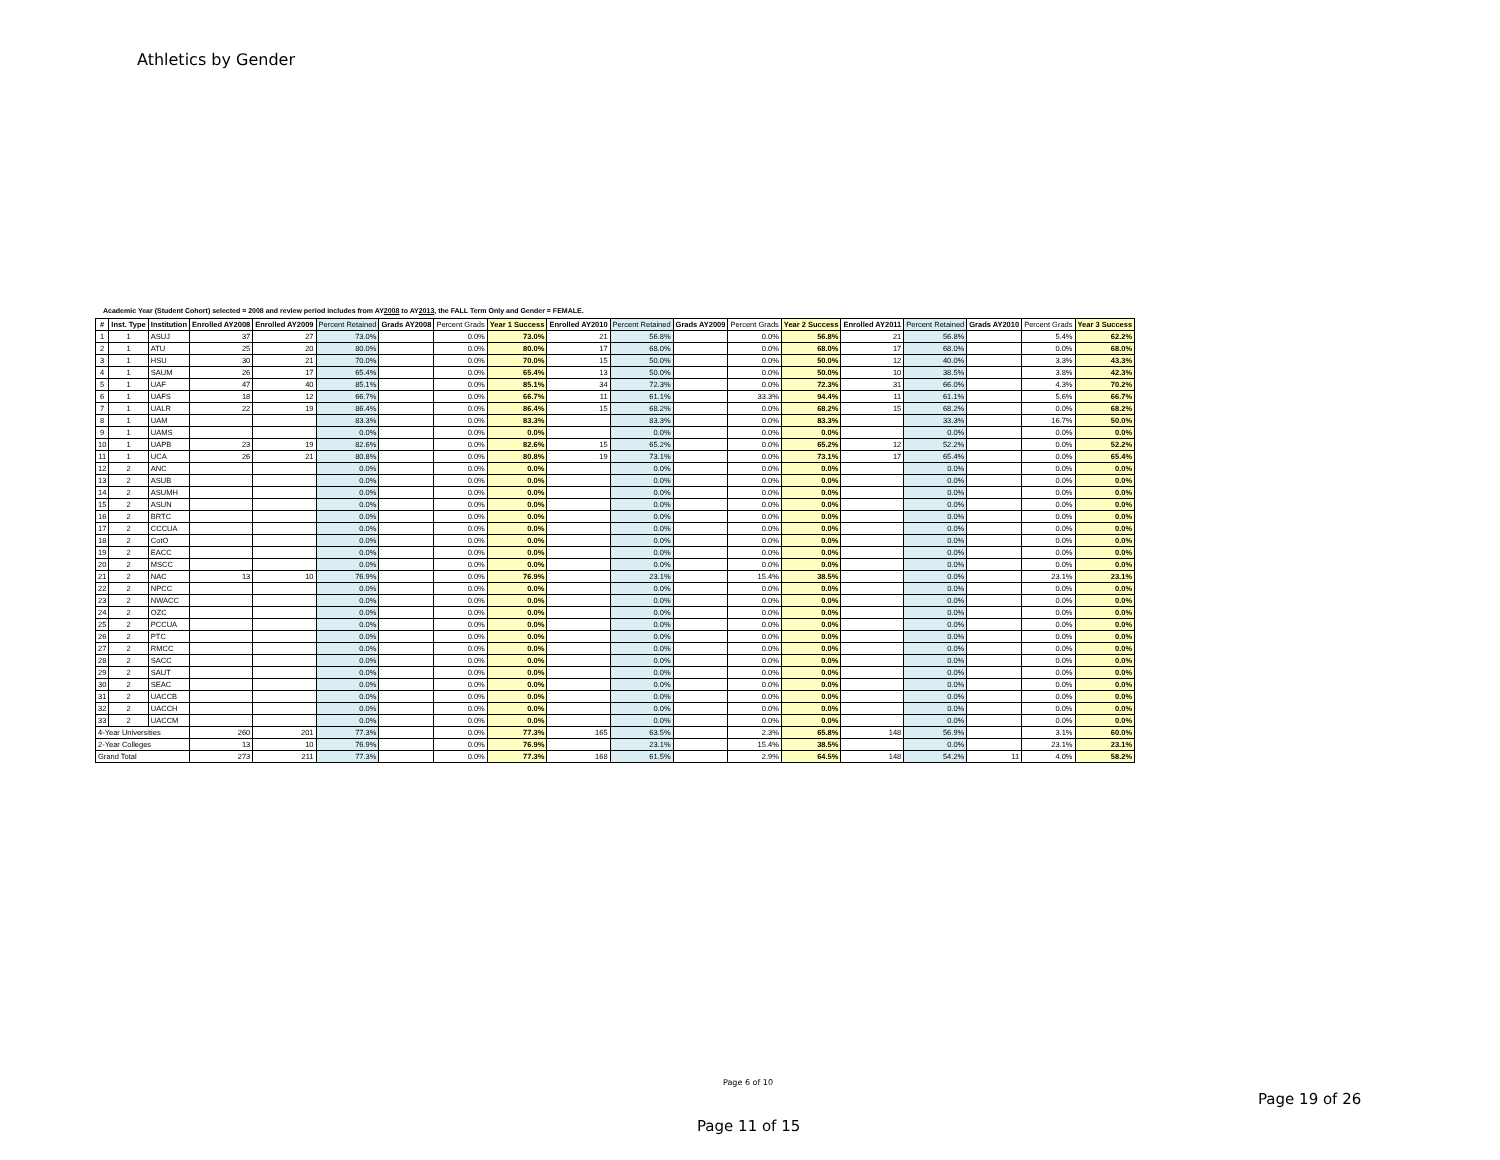Athletics by Gender
Academic Year (Student Cohort) selected = 2008 and review period includes from AY2008 to AY2013, the FALL Term Only and Gender = FEMALE.
| # | Inst. Type | Institution | Enrolled AY2008 | Enrolled AY2009 | Percent Retained | Grads AY2008 | Percent Grads | Year 1 Success | Enrolled AY2010 | Percent Retained | Grads AY2009 | Percent Grads | Year 2 Success | Enrolled AY2011 | Percent Retained | Grads AY2010 | Percent Grads | Year 3 Success |
| --- | --- | --- | --- | --- | --- | --- | --- | --- | --- | --- | --- | --- | --- | --- | --- | --- | --- | --- |
| 1 | 1 | ASUJ | 37 | 27 | 73.0% | | 0.0% | 73.0% | 21 | 56.8% | | 0.0% | 56.8% | 21 | 56.8% | | 5.4% | 62.2% |
| 2 | 1 | ATU | 25 | 20 | 80.0% | | 0.0% | 80.0% | 17 | 68.0% | | 0.0% | 68.0% | 17 | 68.0% | | 0.0% | 68.0% |
| 3 | 1 | HSU | 30 | 21 | 70.0% | | 0.0% | 70.0% | 15 | 50.0% | | 0.0% | 50.0% | 12 | 40.0% | | 3.3% | 43.3% |
| 4 | 1 | SAUM | 26 | 17 | 65.4% | | 0.0% | 65.4% | 13 | 50.0% | | 0.0% | 50.0% | 10 | 38.5% | | 3.8% | 42.3% |
| 5 | 1 | UAF | 47 | 40 | 85.1% | | 0.0% | 85.1% | 34 | 72.3% | | 0.0% | 72.3% | 31 | 66.0% | | 4.3% | 70.2% |
| 6 | 1 | UAFS | 18 | 12 | 66.7% | | 0.0% | 66.7% | 11 | 61.1% | | 33.3% | 94.4% | 11 | 61.1% | | 5.6% | 66.7% |
| 7 | 1 | UALR | 22 | 19 | 86.4% | | 0.0% | 86.4% | 15 | 68.2% | | 0.0% | 68.2% | 15 | 68.2% | | 0.0% | 68.2% |
| 8 | 1 | UAM | | | 83.3% | | 0.0% | 83.3% | | 83.3% | | 0.0% | 83.3% | | 33.3% | | 16.7% | 50.0% |
| 9 | 1 | UAMS | | | 0.0% | | 0.0% | 0.0% | | 0.0% | | 0.0% | 0.0% | | 0.0% | | 0.0% | 0.0% |
| 10 | 1 | UAPB | 23 | 19 | 82.6% | | 0.0% | 82.6% | 15 | 65.2% | | 0.0% | 65.2% | 12 | 52.2% | | 0.0% | 52.2% |
| 11 | 1 | UCA | 26 | 21 | 80.8% | | 0.0% | 80.8% | 19 | 73.1% | | 0.0% | 73.1% | 17 | 65.4% | | 0.0% | 65.4% |
| 12 | 2 | ANC | | | 0.0% | | 0.0% | 0.0% | | 0.0% | | 0.0% | 0.0% | | 0.0% | | 0.0% | 0.0% |
| 13 | 2 | ASUB | | | 0.0% | | 0.0% | 0.0% | | 0.0% | | 0.0% | 0.0% | | 0.0% | | 0.0% | 0.0% |
| 14 | 2 | ASUMH | | | 0.0% | | 0.0% | 0.0% | | 0.0% | | 0.0% | 0.0% | | 0.0% | | 0.0% | 0.0% |
| 15 | 2 | ASUN | | | 0.0% | | 0.0% | 0.0% | | 0.0% | | 0.0% | 0.0% | | 0.0% | | 0.0% | 0.0% |
| 16 | 2 | BRTC | | | 0.0% | | 0.0% | 0.0% | | 0.0% | | 0.0% | 0.0% | | 0.0% | | 0.0% | 0.0% |
| 17 | 2 | CCCUA | | | 0.0% | | 0.0% | 0.0% | | 0.0% | | 0.0% | 0.0% | | 0.0% | | 0.0% | 0.0% |
| 18 | 2 | CotO | | | 0.0% | | 0.0% | 0.0% | | 0.0% | | 0.0% | 0.0% | | 0.0% | | 0.0% | 0.0% |
| 19 | 2 | EACC | | | 0.0% | | 0.0% | 0.0% | | 0.0% | | 0.0% | 0.0% | | 0.0% | | 0.0% | 0.0% |
| 20 | 2 | MSCC | | | 0.0% | | 0.0% | 0.0% | | 0.0% | | 0.0% | 0.0% | | 0.0% | | 0.0% | 0.0% |
| 21 | 2 | NAC | 13 | 10 | 76.9% | | 0.0% | 76.9% | | 23.1% | | 15.4% | 38.5% | | 0.0% | | 23.1% | 23.1% |
| 22 | 2 | NPCC | | | 0.0% | | 0.0% | 0.0% | | 0.0% | | 0.0% | 0.0% | | 0.0% | | 0.0% | 0.0% |
| 23 | 2 | NWACC | | | 0.0% | | 0.0% | 0.0% | | 0.0% | | 0.0% | 0.0% | | 0.0% | | 0.0% | 0.0% |
| 24 | 2 | OZC | | | 0.0% | | 0.0% | 0.0% | | 0.0% | | 0.0% | 0.0% | | 0.0% | | 0.0% | 0.0% |
| 25 | 2 | PCCUA | | | 0.0% | | 0.0% | 0.0% | | 0.0% | | 0.0% | 0.0% | | 0.0% | | 0.0% | 0.0% |
| 26 | 2 | PTC | | | 0.0% | | 0.0% | 0.0% | | 0.0% | | 0.0% | 0.0% | | 0.0% | | 0.0% | 0.0% |
| 27 | 2 | RMCC | | | 0.0% | | 0.0% | 0.0% | | 0.0% | | 0.0% | 0.0% | | 0.0% | | 0.0% | 0.0% |
| 28 | 2 | SACC | | | 0.0% | | 0.0% | 0.0% | | 0.0% | | 0.0% | 0.0% | | 0.0% | | 0.0% | 0.0% |
| 29 | 2 | SAUT | | | 0.0% | | 0.0% | 0.0% | | 0.0% | | 0.0% | 0.0% | | 0.0% | | 0.0% | 0.0% |
| 30 | 2 | SEAC | | | 0.0% | | 0.0% | 0.0% | | 0.0% | | 0.0% | 0.0% | | 0.0% | | 0.0% | 0.0% |
| 31 | 2 | UACCB | | | 0.0% | | 0.0% | 0.0% | | 0.0% | | 0.0% | 0.0% | | 0.0% | | 0.0% | 0.0% |
| 32 | 2 | UACCH | | | 0.0% | | 0.0% | 0.0% | | 0.0% | | 0.0% | 0.0% | | 0.0% | | 0.0% | 0.0% |
| 33 | 2 | UACCM | | | 0.0% | | 0.0% | 0.0% | | 0.0% | | 0.0% | 0.0% | | 0.0% | | 0.0% | 0.0% |
| 4-Year Universities | | | 260 | 201 | 77.3% | | 0.0% | 77.3% | 165 | 63.5% | | 2.3% | 65.8% | 148 | 56.9% | | 3.1% | 60.0% |
| 2-Year Colleges | | | 13 | 10 | 76.9% | | 0.0% | 76.9% | | 23.1% | | 15.4% | 38.5% | | 0.0% | | 23.1% | 23.1% |
| Grand Total | | | 273 | 211 | 77.3% | | 0.0% | 77.3% | 168 | 61.5% | | 2.9% | 64.5% | 148 | 54.2% | 11 | 4.0% | 58.2% |
Page 6 of 10
Page 19 of 26
Page 11 of 15